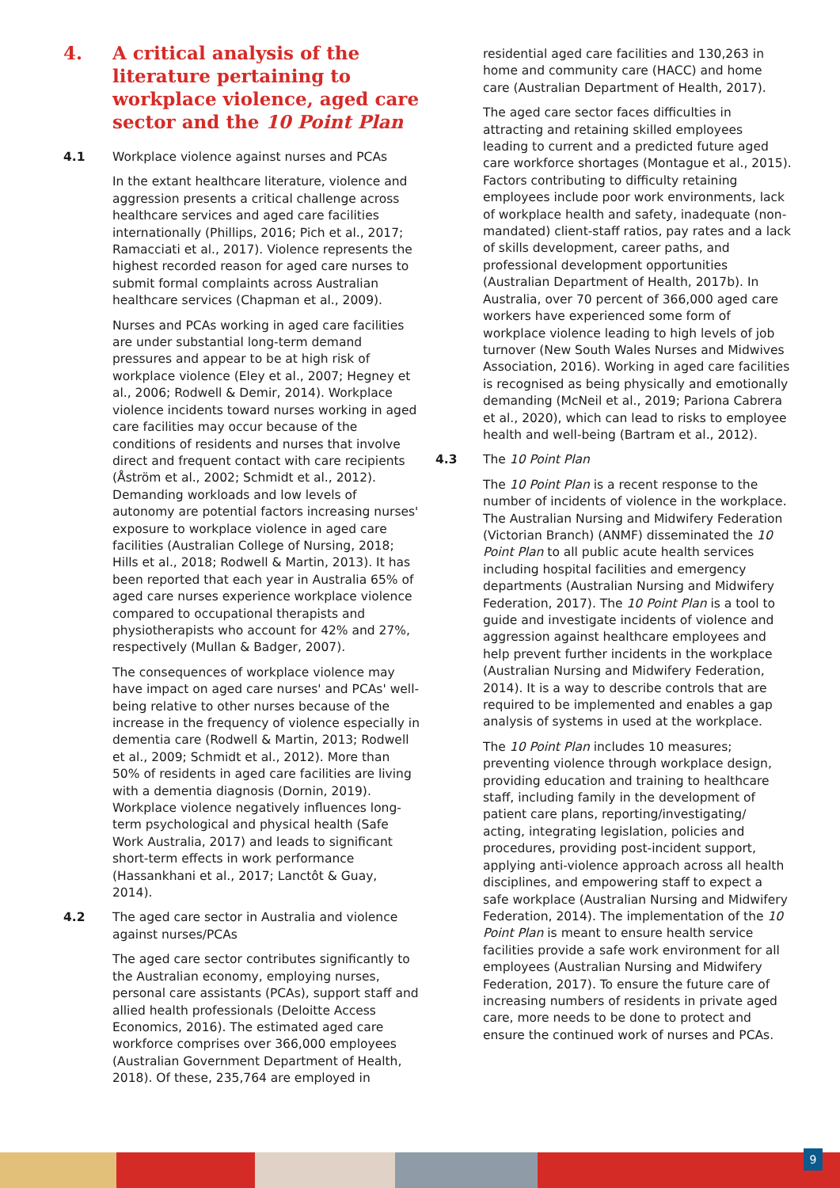4. A critical analysis of the literature pertaining to workplace violence, aged care sector and the 10 Point Plan
4.1 Workplace violence against nurses and PCAs
In the extant healthcare literature, violence and aggression presents a critical challenge across healthcare services and aged care facilities internationally (Phillips, 2016; Pich et al., 2017; Ramacciati et al., 2017). Violence represents the highest recorded reason for aged care nurses to submit formal complaints across Australian healthcare services (Chapman et al., 2009).
Nurses and PCAs working in aged care facilities are under substantial long-term demand pressures and appear to be at high risk of workplace violence (Eley et al., 2007; Hegney et al., 2006; Rodwell & Demir, 2014). Workplace violence incidents toward nurses working in aged care facilities may occur because of the conditions of residents and nurses that involve direct and frequent contact with care recipients (Åström et al., 2002; Schmidt et al., 2012). Demanding workloads and low levels of autonomy are potential factors increasing nurses' exposure to workplace violence in aged care facilities (Australian College of Nursing, 2018; Hills et al., 2018; Rodwell & Martin, 2013). It has been reported that each year in Australia 65% of aged care nurses experience workplace violence compared to occupational therapists and physiotherapists who account for 42% and 27%, respectively (Mullan & Badger, 2007).
The consequences of workplace violence may have impact on aged care nurses' and PCAs' well-being relative to other nurses because of the increase in the frequency of violence especially in dementia care (Rodwell & Martin, 2013; Rodwell et al., 2009; Schmidt et al., 2012). More than 50% of residents in aged care facilities are living with a dementia diagnosis (Dornin, 2019). Workplace violence negatively influences long-term psychological and physical health (Safe Work Australia, 2017) and leads to significant short-term effects in work performance (Hassankhani et al., 2017; Lanctôt & Guay, 2014).
4.2 The aged care sector in Australia and violence against nurses/PCAs
The aged care sector contributes significantly to the Australian economy, employing nurses, personal care assistants (PCAs), support staff and allied health professionals (Deloitte Access Economics, 2016). The estimated aged care workforce comprises over 366,000 employees (Australian Government Department of Health, 2018). Of these, 235,764 are employed in
residential aged care facilities and 130,263 in home and community care (HACC) and home care (Australian Department of Health, 2017).
The aged care sector faces difficulties in attracting and retaining skilled employees leading to current and a predicted future aged care workforce shortages (Montague et al., 2015). Factors contributing to difficulty retaining employees include poor work environments, lack of workplace health and safety, inadequate (non-mandated) client-staff ratios, pay rates and a lack of skills development, career paths, and professional development opportunities (Australian Department of Health, 2017b). In Australia, over 70 percent of 366,000 aged care workers have experienced some form of workplace violence leading to high levels of job turnover (New South Wales Nurses and Midwives Association, 2016). Working in aged care facilities is recognised as being physically and emotionally demanding (McNeil et al., 2019; Pariona Cabrera et al., 2020), which can lead to risks to employee health and well-being (Bartram et al., 2012).
4.3 The 10 Point Plan
The 10 Point Plan is a recent response to the number of incidents of violence in the workplace. The Australian Nursing and Midwifery Federation (Victorian Branch) (ANMF) disseminated the 10 Point Plan to all public acute health services including hospital facilities and emergency departments (Australian Nursing and Midwifery Federation, 2017). The 10 Point Plan is a tool to guide and investigate incidents of violence and aggression against healthcare employees and help prevent further incidents in the workplace (Australian Nursing and Midwifery Federation, 2014). It is a way to describe controls that are required to be implemented and enables a gap analysis of systems in used at the workplace.
The 10 Point Plan includes 10 measures; preventing violence through workplace design, providing education and training to healthcare staff, including family in the development of patient care plans, reporting/investigating/ acting, integrating legislation, policies and procedures, providing post-incident support, applying anti-violence approach across all health disciplines, and empowering staff to expect a safe workplace (Australian Nursing and Midwifery Federation, 2014). The implementation of the 10 Point Plan is meant to ensure health service facilities provide a safe work environment for all employees (Australian Nursing and Midwifery Federation, 2017). To ensure the future care of increasing numbers of residents in private aged care, more needs to be done to protect and ensure the continued work of nurses and PCAs.
9